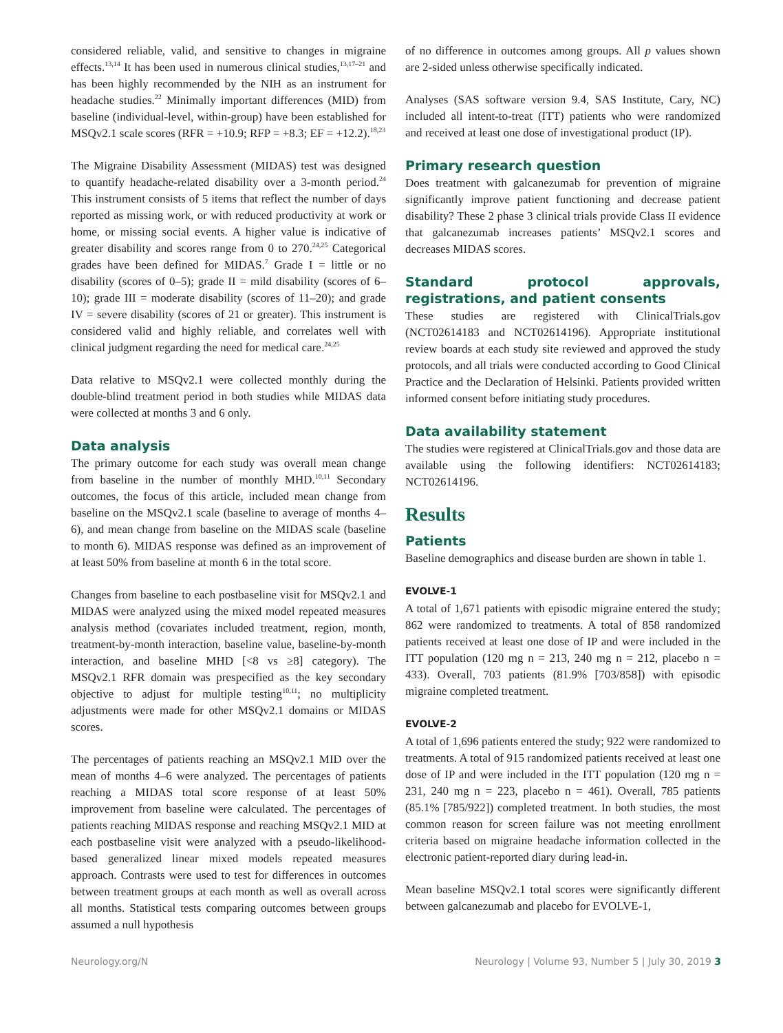considered reliable, valid, and sensitive to changes in migraine effects.<sup>13,14</sup> It has been used in numerous clinical studies,<sup>13,17–21</sup> and has been highly recommended by the NIH as an instrument for headache studies.<sup>22</sup> Minimally important differences (MID) from baseline (individual-level, within-group) have been established for MSQv2.1 scale scores (RFR = +10.9; RFP = +8.3; EF = +12.2).<sup>18,23</sup>
The Migraine Disability Assessment (MIDAS) test was designed to quantify headache-related disability over a 3-month period.<sup>24</sup> This instrument consists of 5 items that reflect the number of days reported as missing work, or with reduced productivity at work or home, or missing social events. A higher value is indicative of greater disability and scores range from 0 to 270.<sup>24,25</sup> Categorical grades have been defined for MIDAS.<sup>7</sup> Grade I = little or no disability (scores of 0–5); grade II = mild disability (scores of 6–10); grade III = moderate disability (scores of 11–20); and grade IV = severe disability (scores of 21 or greater). This instrument is considered valid and highly reliable, and correlates well with clinical judgment regarding the need for medical care.<sup>24,25</sup>
Data relative to MSQv2.1 were collected monthly during the double-blind treatment period in both studies while MIDAS data were collected at months 3 and 6 only.
Data analysis
The primary outcome for each study was overall mean change from baseline in the number of monthly MHD.<sup>10,11</sup> Secondary outcomes, the focus of this article, included mean change from baseline on the MSQv2.1 scale (baseline to average of months 4–6), and mean change from baseline on the MIDAS scale (baseline to month 6). MIDAS response was defined as an improvement of at least 50% from baseline at month 6 in the total score.
Changes from baseline to each postbaseline visit for MSQv2.1 and MIDAS were analyzed using the mixed model repeated measures analysis method (covariates included treatment, region, month, treatment-by-month interaction, baseline value, baseline-by-month interaction, and baseline MHD [<8 vs ≥8] category). The MSQv2.1 RFR domain was prespecified as the key secondary objective to adjust for multiple testing<sup>10,11</sup>; no multiplicity adjustments were made for other MSQv2.1 domains or MIDAS scores.
The percentages of patients reaching an MSQv2.1 MID over the mean of months 4–6 were analyzed. The percentages of patients reaching a MIDAS total score response of at least 50% improvement from baseline were calculated. The percentages of patients reaching MIDAS response and reaching MSQv2.1 MID at each postbaseline visit were analyzed with a pseudo-likelihood-based generalized linear mixed models repeated measures approach. Contrasts were used to test for differences in outcomes between treatment groups at each month as well as overall across all months. Statistical tests comparing outcomes between groups assumed a null hypothesis
of no difference in outcomes among groups. All p values shown are 2-sided unless otherwise specifically indicated.
Analyses (SAS software version 9.4, SAS Institute, Cary, NC) included all intent-to-treat (ITT) patients who were randomized and received at least one dose of investigational product (IP).
Primary research question
Does treatment with galcanezumab for prevention of migraine significantly improve patient functioning and decrease patient disability? These 2 phase 3 clinical trials provide Class II evidence that galcanezumab increases patients’ MSQv2.1 scores and decreases MIDAS scores.
Standard protocol approvals, registrations, and patient consents
These studies are registered with ClinicalTrials.gov (NCT02614183 and NCT02614196). Appropriate institutional review boards at each study site reviewed and approved the study protocols, and all trials were conducted according to Good Clinical Practice and the Declaration of Helsinki. Patients provided written informed consent before initiating study procedures.
Data availability statement
The studies were registered at ClinicalTrials.gov and those data are available using the following identifiers: NCT02614183; NCT02614196.
Results
Patients
Baseline demographics and disease burden are shown in table 1.
EVOLVE-1
A total of 1,671 patients with episodic migraine entered the study; 862 were randomized to treatments. A total of 858 randomized patients received at least one dose of IP and were included in the ITT population (120 mg n = 213, 240 mg n = 212, placebo n = 433). Overall, 703 patients (81.9% [703/858]) with episodic migraine completed treatment.
EVOLVE-2
A total of 1,696 patients entered the study; 922 were randomized to treatments. A total of 915 randomized patients received at least one dose of IP and were included in the ITT population (120 mg n = 231, 240 mg n = 223, placebo n = 461). Overall, 785 patients (85.1% [785/922]) completed treatment. In both studies, the most common reason for screen failure was not meeting enrollment criteria based on migraine headache information collected in the electronic patient-reported diary during lead-in.
Mean baseline MSQv2.1 total scores were significantly different between galcanezumab and placebo for EVOLVE-1,
Neurology.org/N Neurology | Volume 93, Number 5 | July 30, 2019 3